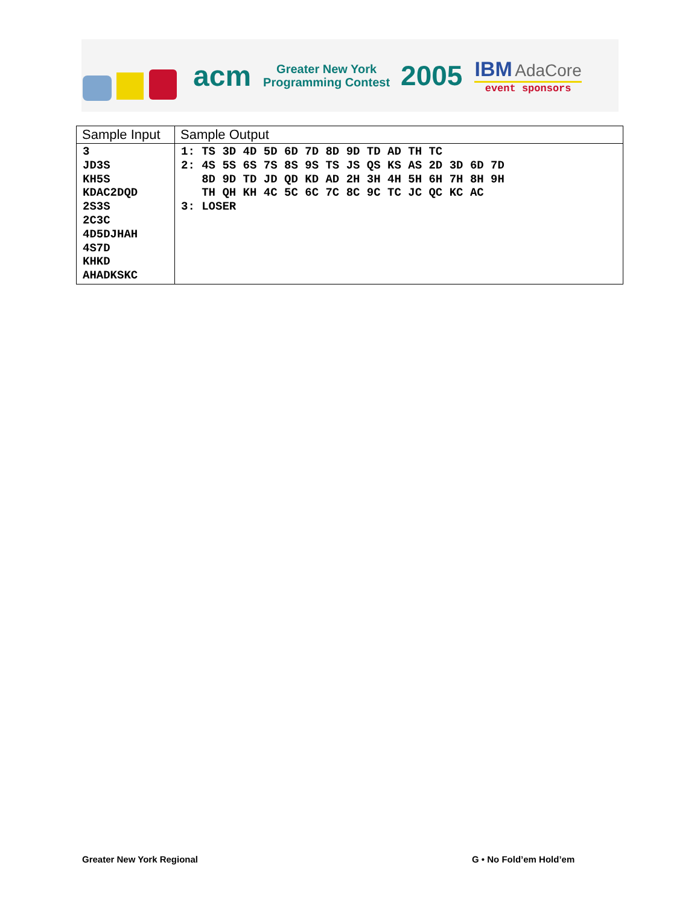acm
Greater New York
Programming Contest
2005
IBM AdaCore
event sponsors
| Sample Input | Sample Output |
| --- | --- |
| 3 JD3S KH5S KDAC2DQD 2S3S 2C3C 4D5DJHAH 4S7D KHKD AHADKSKC | 1: TS 3D 4D 5D 6D 7D 8D 9D TD AD TH TC 2: 4S 5S 6S 7S 8S 9S TS JS QS KS AS 2D 3D 6D 7D 8D 9D TD JD QD KD AD 2H 3H 4H 5H 6H 7H 8H 9H TH QH KH 4C 5C 6C 7C 8C 9C TC JC QC KC AC 3: LOSER |
Greater New York Regional G • No Fold’em Hold’em